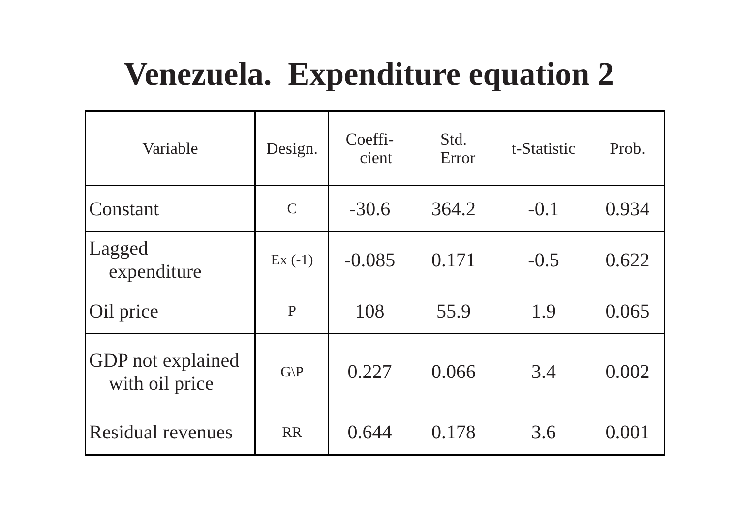Venezuela. Expenditure equation 2
| Variable | Design. | Coeffi- cient | Std. Error | t-Statistic | Prob. |
| --- | --- | --- | --- | --- | --- |
| Constant | C | -30.6 | 364.2 | -0.1 | 0.934 |
| Lagged expenditure | Ex (-1) | -0.085 | 0.171 | -0.5 | 0.622 |
| Oil price | P | 108 | 55.9 | 1.9 | 0.065 |
| GDP not explained with oil price | G\P | 0.227 | 0.066 | 3.4 | 0.002 |
| Residual revenues | RR | 0.644 | 0.178 | 3.6 | 0.001 |